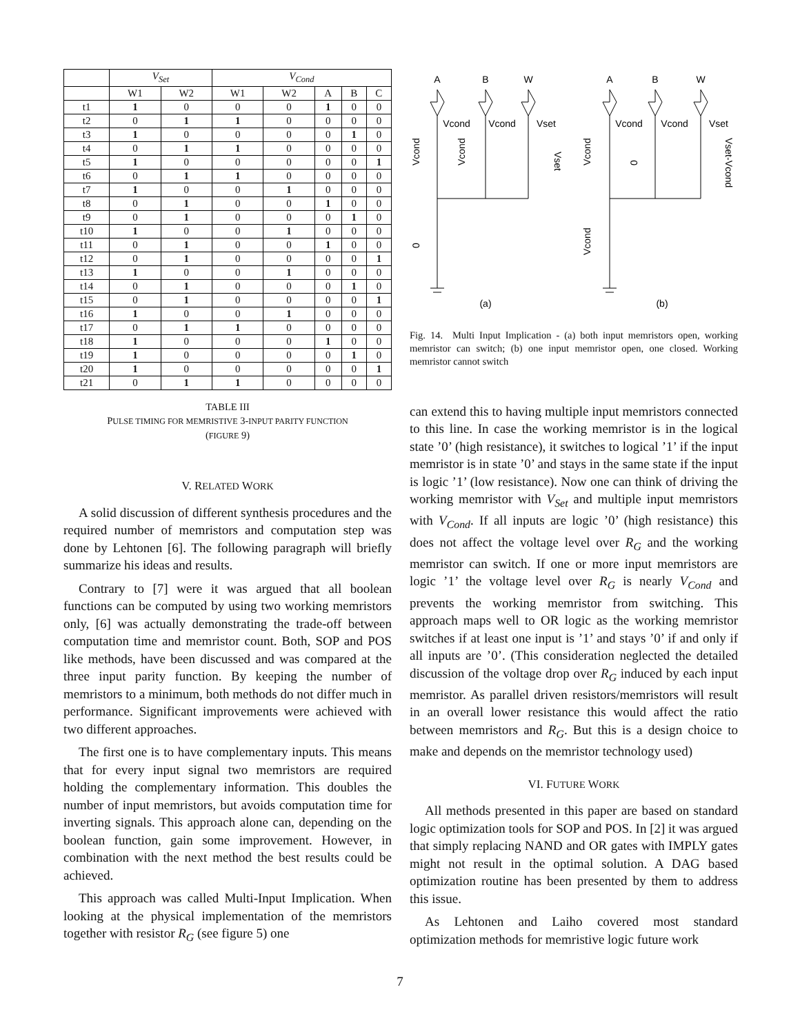| | V<sub>Set</sub> | | V<sub>Cond</sub> | | | | |
| --- | --- | --- | --- | --- | --- | --- | --- |
| | W1 | W2 | W1 | W2 | A | B | C |
| t1 | 1 | 0 | 0 | 0 | 1 | 0 | 0 |
| t2 | 0 | 1 | 1 | 0 | 0 | 0 | 0 |
| t3 | 1 | 0 | 0 | 0 | 0 | 1 | 0 |
| t4 | 0 | 1 | 1 | 0 | 0 | 0 | 0 |
| t5 | 1 | 0 | 0 | 0 | 0 | 0 | 1 |
| t6 | 0 | 1 | 1 | 0 | 0 | 0 | 0 |
| t7 | 1 | 0 | 0 | 1 | 0 | 0 | 0 |
| t8 | 0 | 1 | 0 | 0 | 1 | 0 | 0 |
| t9 | 0 | 1 | 0 | 0 | 0 | 1 | 0 |
| t10 | 1 | 0 | 0 | 1 | 0 | 0 | 0 |
| t11 | 0 | 1 | 0 | 0 | 1 | 0 | 0 |
| t12 | 0 | 1 | 0 | 0 | 0 | 0 | 1 |
| t13 | 1 | 0 | 0 | 1 | 0 | 0 | 0 |
| t14 | 0 | 1 | 0 | 0 | 0 | 1 | 0 |
| t15 | 0 | 1 | 0 | 0 | 0 | 0 | 1 |
| t16 | 1 | 0 | 0 | 1 | 0 | 0 | 0 |
| t17 | 0 | 1 | 1 | 0 | 0 | 0 | 0 |
| t18 | 1 | 0 | 0 | 0 | 1 | 0 | 0 |
| t19 | 1 | 0 | 0 | 0 | 0 | 1 | 0 |
| t20 | 1 | 0 | 0 | 0 | 0 | 0 | 1 |
| t21 | 0 | 1 | 1 | 0 | 0 | 0 | 0 |
TABLE III
PULSE TIMING FOR MEMRISTIVE 3-INPUT PARITY FUNCTION
(FIGURE 9)
V. RELATED WORK
A solid discussion of different synthesis procedures and the required number of memristors and computation step was done by Lehtonen [6]. The following paragraph will briefly summarize his ideas and results.
Contrary to [7] were it was argued that all boolean functions can be computed by using two working memristors only, [6] was actually demonstrating the trade-off between computation time and memristor count. Both, SOP and POS like methods, have been discussed and was compared at the three input parity function. By keeping the number of memristors to a minimum, both methods do not differ much in performance. Significant improvements were achieved with two different approaches.
The first one is to have complementary inputs. This means that for every input signal two memristors are required holding the complementary information. This doubles the number of input memristors, but avoids computation time for inverting signals. This approach alone can, depending on the boolean function, gain some improvement. However, in combination with the next method the best results could be achieved.
This approach was called Multi-Input Implication. When looking at the physical implementation of the memristors together with resistor R<sub>G</sub> (see figure 5) one
A
B
W
A
B
W
Vcond
Vcond
Vset
Vcond
Vcond
Vset
(a)
(b)
Vcond
Vcond
Vset
0
Vcond
0
Vset-Vcond
Vcond
Fig. 14. Multi Input Implication - (a) both input memristors open, working memristor can switch; (b) one input memristor open, one closed. Working memristor cannot switch
can extend this to having multiple input memristors connected to this line. In case the working memristor is in the logical state ’0’ (high resistance), it switches to logical ’1’ if the input memristor is in state ’0’ and stays in the same state if the input is logic ’1’ (low resistance). Now one can think of driving the working memristor with V<sub>Set</sub> and multiple input memristors with V<sub>Cond</sub>. If all inputs are logic ’0’ (high resistance) this does not affect the voltage level over R<sub>G</sub> and the working memristor can switch. If one or more input memristors are logic ’1’ the voltage level over R<sub>G</sub> is nearly V<sub>Cond</sub> and prevents the working memristor from switching. This approach maps well to OR logic as the working memristor switches if at least one input is ’1’ and stays ’0’ if and only if all inputs are ’0’. (This consideration neglected the detailed discussion of the voltage drop over R<sub>G</sub> induced by each input memristor. As parallel driven resistors/memristors will result in an overall lower resistance this would affect the ratio between memristors and R<sub>G</sub>. But this is a design choice to make and depends on the memristor technology used)
VI. FUTURE WORK
All methods presented in this paper are based on standard logic optimization tools for SOP and POS. In [2] it was argued that simply replacing NAND and OR gates with IMPLY gates might not result in the optimal solution. A DAG based optimization routine has been presented by them to address this issue.
As Lehtonen and Laiho covered most standard optimization methods for memristive logic future work
7